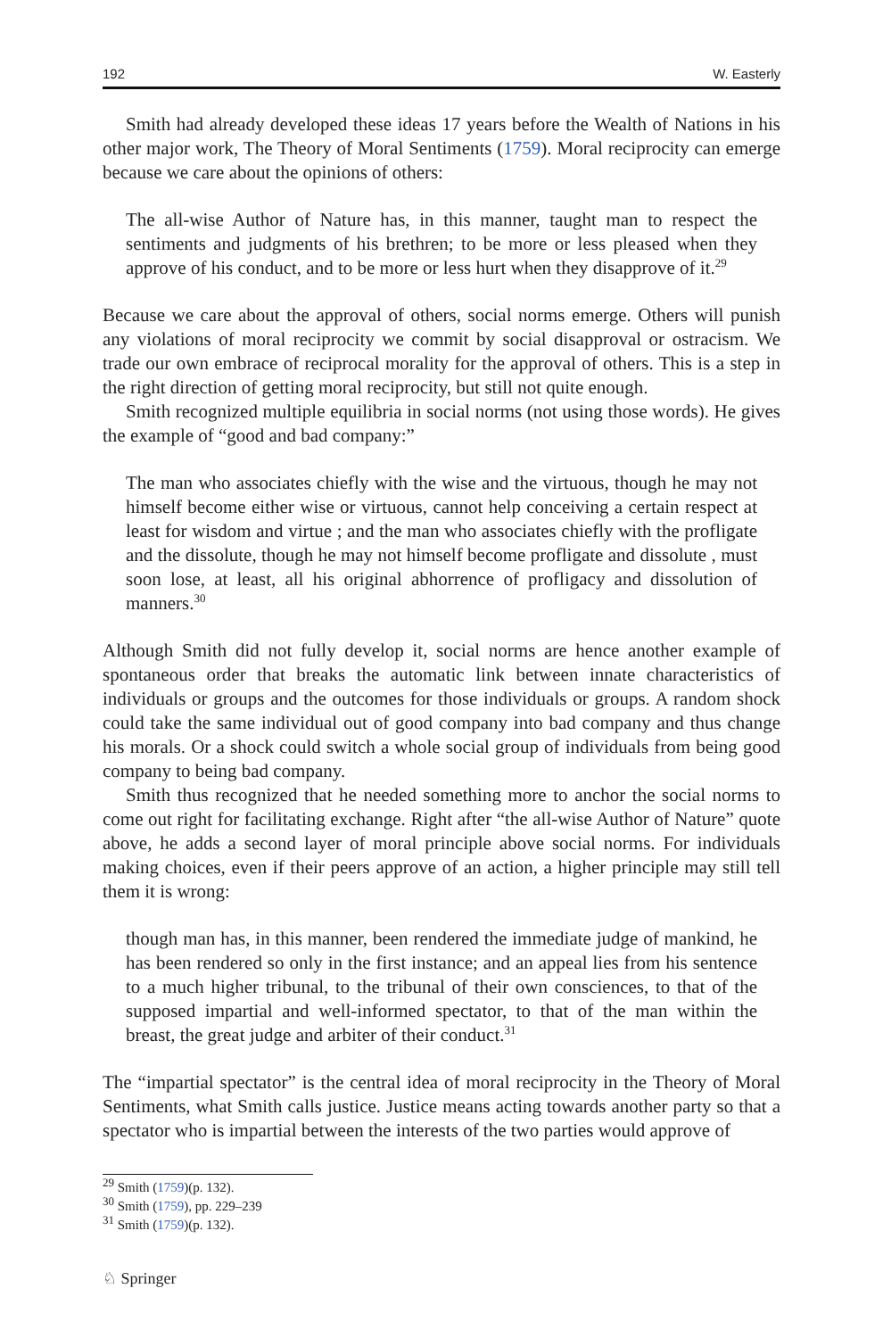192 W. Easterly
Smith had already developed these ideas 17 years before the Wealth of Nations in his other major work, The Theory of Moral Sentiments (1759). Moral reciprocity can emerge because we care about the opinions of others:
The all-wise Author of Nature has, in this manner, taught man to respect the sentiments and judgments of his brethren; to be more or less pleased when they approve of his conduct, and to be more or less hurt when they disapprove of it.<sup>29</sup>
Because we care about the approval of others, social norms emerge. Others will punish any violations of moral reciprocity we commit by social disapproval or ostracism. We trade our own embrace of reciprocal morality for the approval of others. This is a step in the right direction of getting moral reciprocity, but still not quite enough.
Smith recognized multiple equilibria in social norms (not using those words). He gives the example of “good and bad company:”
The man who associates chiefly with the wise and the virtuous, though he may not himself become either wise or virtuous, cannot help conceiving a certain respect at least for wisdom and virtue ; and the man who associates chiefly with the profligate and the dissolute, though he may not himself become profligate and dissolute , must soon lose, at least, all his original abhorrence of profligacy and dissolution of manners.<sup>30</sup>
Although Smith did not fully develop it, social norms are hence another example of spontaneous order that breaks the automatic link between innate characteristics of individuals or groups and the outcomes for those individuals or groups. A random shock could take the same individual out of good company into bad company and thus change his morals. Or a shock could switch a whole social group of individuals from being good company to being bad company.
Smith thus recognized that he needed something more to anchor the social norms to come out right for facilitating exchange. Right after “the all-wise Author of Nature” quote above, he adds a second layer of moral principle above social norms. For individuals making choices, even if their peers approve of an action, a higher principle may still tell them it is wrong:
though man has, in this manner, been rendered the immediate judge of mankind, he has been rendered so only in the first instance; and an appeal lies from his sentence to a much higher tribunal, to the tribunal of their own consciences, to that of the supposed impartial and well-informed spectator, to that of the man within the breast, the great judge and arbiter of their conduct.<sup>31</sup>
The “impartial spectator” is the central idea of moral reciprocity in the Theory of Moral Sentiments, what Smith calls justice. Justice means acting towards another party so that a spectator who is impartial between the interests of the two parties would approve of
<sup>29</sup> Smith (1759)(p. 132).
<sup>30</sup> Smith (1759), pp. 229–239
<sup>31</sup> Smith (1759)(p. 132).
♘ Springer